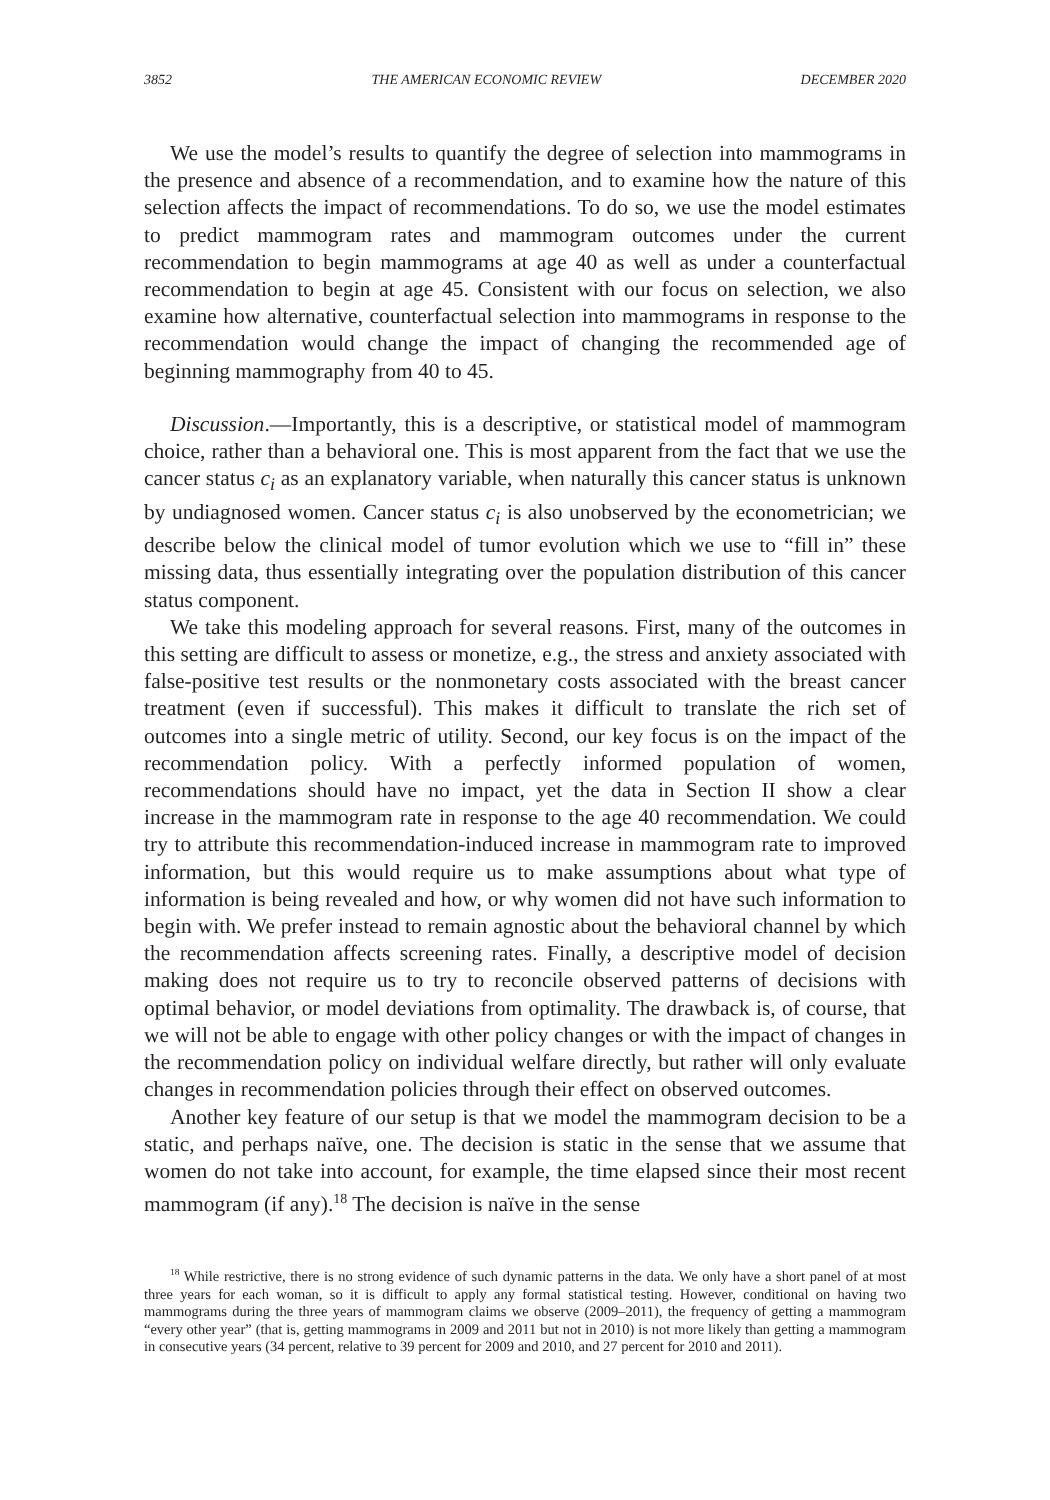3852 THE AMERICAN ECONOMIC REVIEW DECEMBER 2020
We use the model’s results to quantify the degree of selection into mammograms in the presence and absence of a recommendation, and to examine how the nature of this selection affects the impact of recommendations. To do so, we use the model estimates to predict mammogram rates and mammogram outcomes under the current recommendation to begin mammograms at age 40 as well as under a counterfactual recommendation to begin at age 45. Consistent with our focus on selection, we also examine how alternative, counterfactual selection into mammograms in response to the recommendation would change the impact of changing the recommended age of beginning mammography from 40 to 45.
Discussion.—Importantly, this is a descriptive, or statistical model of mammogram choice, rather than a behavioral one. This is most apparent from the fact that we use the cancer status c<sub>i</sub> as an explanatory variable, when naturally this cancer status is unknown by undiagnosed women. Cancer status c<sub>i</sub> is also unobserved by the econometrician; we describe below the clinical model of tumor evolution which we use to “fill in” these missing data, thus essentially integrating over the population distribution of this cancer status component.
We take this modeling approach for several reasons. First, many of the outcomes in this setting are difficult to assess or monetize, e.g., the stress and anxiety associated with false-positive test results or the nonmonetary costs associated with the breast cancer treatment (even if successful). This makes it difficult to translate the rich set of outcomes into a single metric of utility. Second, our key focus is on the impact of the recommendation policy. With a perfectly informed population of women, recommendations should have no impact, yet the data in Section II show a clear increase in the mammogram rate in response to the age 40 recommendation. We could try to attribute this recommendation-induced increase in mammogram rate to improved information, but this would require us to make assumptions about what type of information is being revealed and how, or why women did not have such information to begin with. We prefer instead to remain agnostic about the behavioral channel by which the recommendation affects screening rates. Finally, a descriptive model of decision making does not require us to try to reconcile observed patterns of decisions with optimal behavior, or model deviations from optimality. The drawback is, of course, that we will not be able to engage with other policy changes or with the impact of changes in the recommendation policy on individual welfare directly, but rather will only evaluate changes in recommendation policies through their effect on observed outcomes.
Another key feature of our setup is that we model the mammogram decision to be a static, and perhaps naïve, one. The decision is static in the sense that we assume that women do not take into account, for example, the time elapsed since their most recent mammogram (if any).<sup>18</sup> The decision is naïve in the sense
<sup>18</sup> While restrictive, there is no strong evidence of such dynamic patterns in the data. We only have a short panel of at most three years for each woman, so it is difficult to apply any formal statistical testing. However, conditional on having two mammograms during the three years of mammogram claims we observe (2009–2011), the frequency of getting a mammogram “every other year” (that is, getting mammograms in 2009 and 2011 but not in 2010) is not more likely than getting a mammogram in consecutive years (34 percent, relative to 39 percent for 2009 and 2010, and 27 percent for 2010 and 2011).